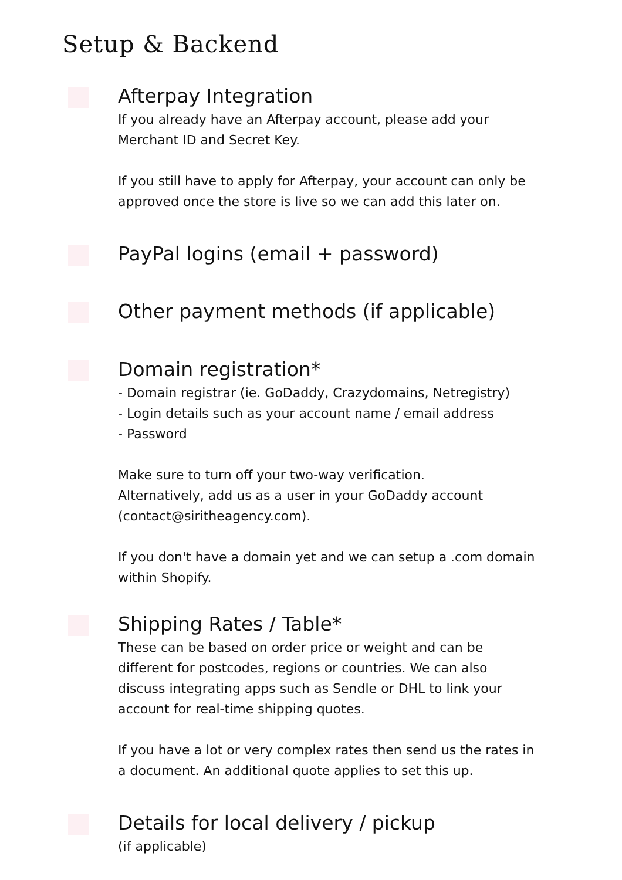Setup & Backend
Afterpay Integration
If you already have an Afterpay account, please add your
Merchant ID and Secret Key.
If you still have to apply for Afterpay, your account can only be
approved once the store is live so we can add this later on.
PayPal logins (email + password)
Other payment methods (if applicable)
Domain registration*
- Domain registrar (ie. GoDaddy, Crazydomains, Netregistry)
- Login details such as your account name / email address
- Password
Make sure to turn off your two-way verification.
Alternatively, add us as a user in your GoDaddy account
(contact@siritheagency.com).
If you don't have a domain yet and we can setup a .com domain
within Shopify.
Shipping Rates / Table*
These can be based on order price or weight and can be
different for postcodes, regions or countries. We can also
discuss integrating apps such as Sendle or DHL to link your
account for real-time shipping quotes.
If you have a lot or very complex rates then send us the rates in
a document. An additional quote applies to set this up.
Details for local delivery / pickup
(if applicable)